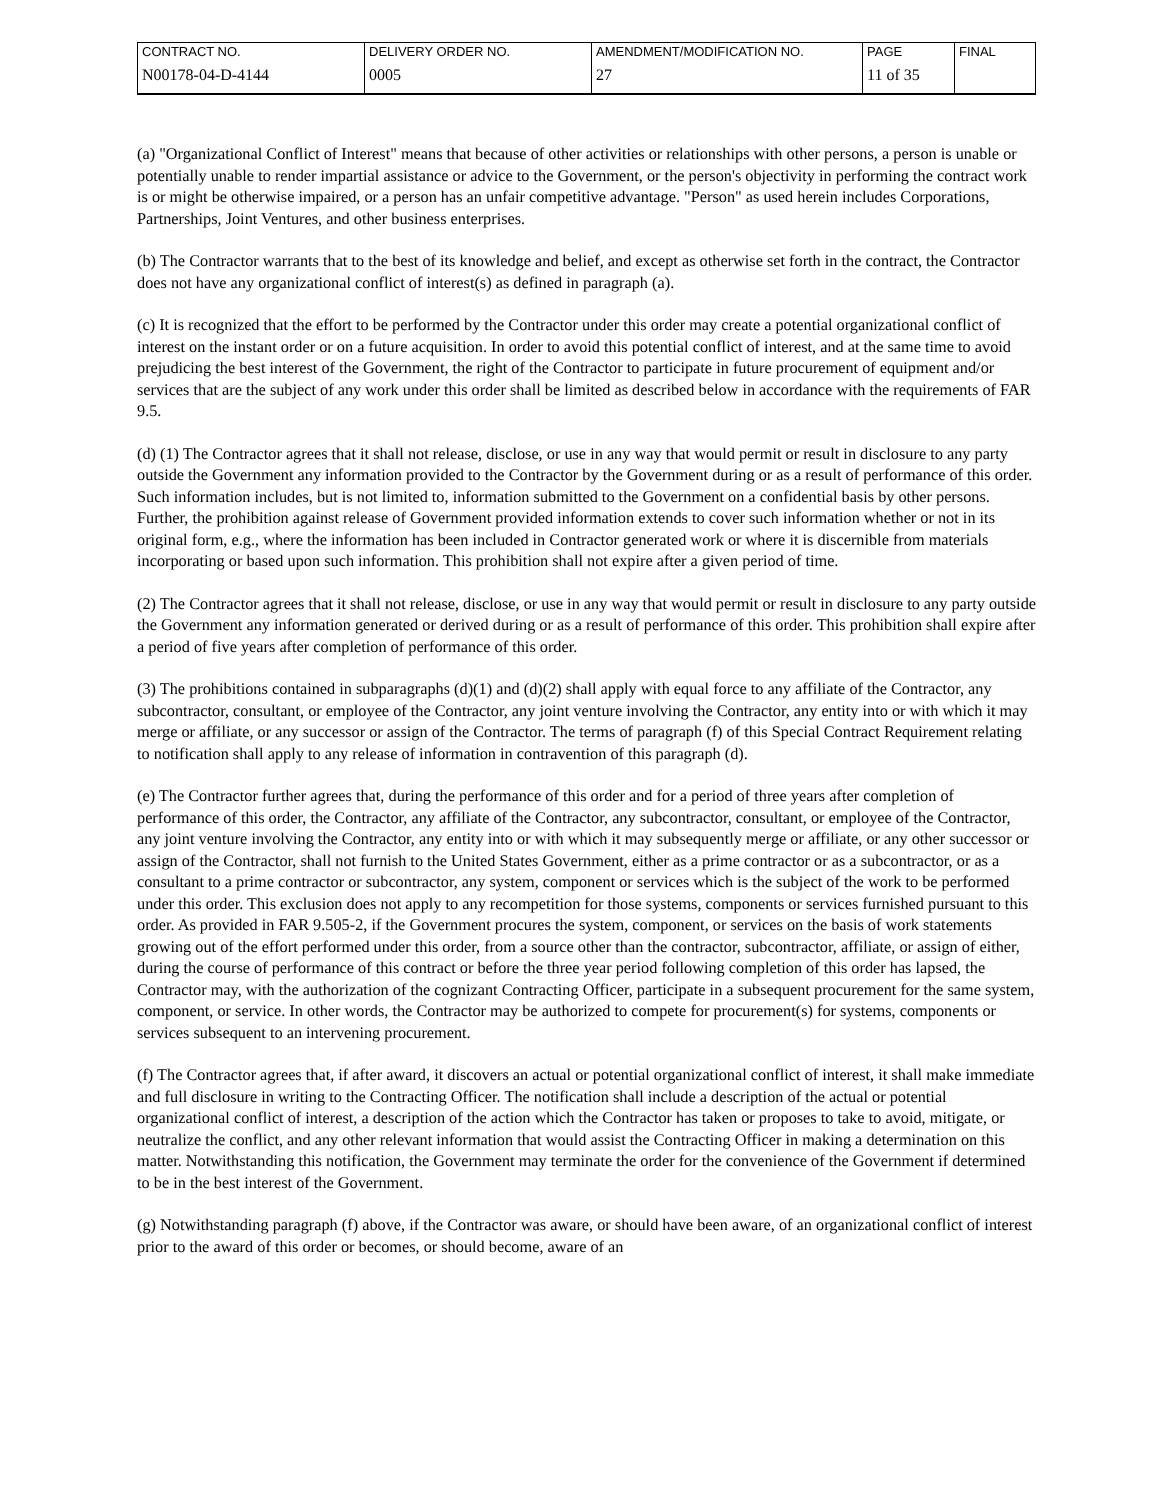| CONTRACT NO. | DELIVERY ORDER NO. | AMENDMENT/MODIFICATION NO. | PAGE | FINAL |
| N00178-04-D-4144 | 0005 | 27 | 11 of 35 | |
(a) "Organizational Conflict of Interest" means that because of other activities or relationships with other persons, a person is unable or potentially unable to render impartial assistance or advice to the Government, or the person's objectivity in performing the contract work is or might be otherwise impaired, or a person has an unfair competitive advantage. "Person" as used herein includes Corporations, Partnerships, Joint Ventures, and other business enterprises.
(b) The Contractor warrants that to the best of its knowledge and belief, and except as otherwise set forth in the contract, the Contractor does not have any organizational conflict of interest(s) as defined in paragraph (a).
(c) It is recognized that the effort to be performed by the Contractor under this order may create a potential organizational conflict of interest on the instant order or on a future acquisition. In order to avoid this potential conflict of interest, and at the same time to avoid prejudicing the best interest of the Government, the right of the Contractor to participate in future procurement of equipment and/or services that are the subject of any work under this order shall be limited as described below in accordance with the requirements of FAR 9.5.
(d) (1) The Contractor agrees that it shall not release, disclose, or use in any way that would permit or result in disclosure to any party outside the Government any information provided to the Contractor by the Government during or as a result of performance of this order. Such information includes, but is not limited to, information submitted to the Government on a confidential basis by other persons. Further, the prohibition against release of Government provided information extends to cover such information whether or not in its original form, e.g., where the information has been included in Contractor generated work or where it is discernible from materials incorporating or based upon such information. This prohibition shall not expire after a given period of time.
(2) The Contractor agrees that it shall not release, disclose, or use in any way that would permit or result in disclosure to any party outside the Government any information generated or derived during or as a result of performance of this order. This prohibition shall expire after a period of five years after completion of performance of this order.
(3) The prohibitions contained in subparagraphs (d)(1) and (d)(2) shall apply with equal force to any affiliate of the Contractor, any subcontractor, consultant, or employee of the Contractor, any joint venture involving the Contractor, any entity into or with which it may merge or affiliate, or any successor or assign of the Contractor. The terms of paragraph (f) of this Special Contract Requirement relating to notification shall apply to any release of information in contravention of this paragraph (d).
(e) The Contractor further agrees that, during the performance of this order and for a period of three years after completion of performance of this order, the Contractor, any affiliate of the Contractor, any subcontractor, consultant, or employee of the Contractor, any joint venture involving the Contractor, any entity into or with which it may subsequently merge or affiliate, or any other successor or assign of the Contractor, shall not furnish to the United States Government, either as a prime contractor or as a subcontractor, or as a consultant to a prime contractor or subcontractor, any system, component or services which is the subject of the work to be performed under this order. This exclusion does not apply to any recompetition for those systems, components or services furnished pursuant to this order. As provided in FAR 9.505-2, if the Government procures the system, component, or services on the basis of work statements growing out of the effort performed under this order, from a source other than the contractor, subcontractor, affiliate, or assign of either, during the course of performance of this contract or before the three year period following completion of this order has lapsed, the Contractor may, with the authorization of the cognizant Contracting Officer, participate in a subsequent procurement for the same system, component, or service. In other words, the Contractor may be authorized to compete for procurement(s) for systems, components or services subsequent to an intervening procurement.
(f) The Contractor agrees that, if after award, it discovers an actual or potential organizational conflict of interest, it shall make immediate and full disclosure in writing to the Contracting Officer. The notification shall include a description of the actual or potential organizational conflict of interest, a description of the action which the Contractor has taken or proposes to take to avoid, mitigate, or neutralize the conflict, and any other relevant information that would assist the Contracting Officer in making a determination on this matter. Notwithstanding this notification, the Government may terminate the order for the convenience of the Government if determined to be in the best interest of the Government.
(g) Notwithstanding paragraph (f) above, if the Contractor was aware, or should have been aware, of an organizational conflict of interest prior to the award of this order or becomes, or should become, aware of an